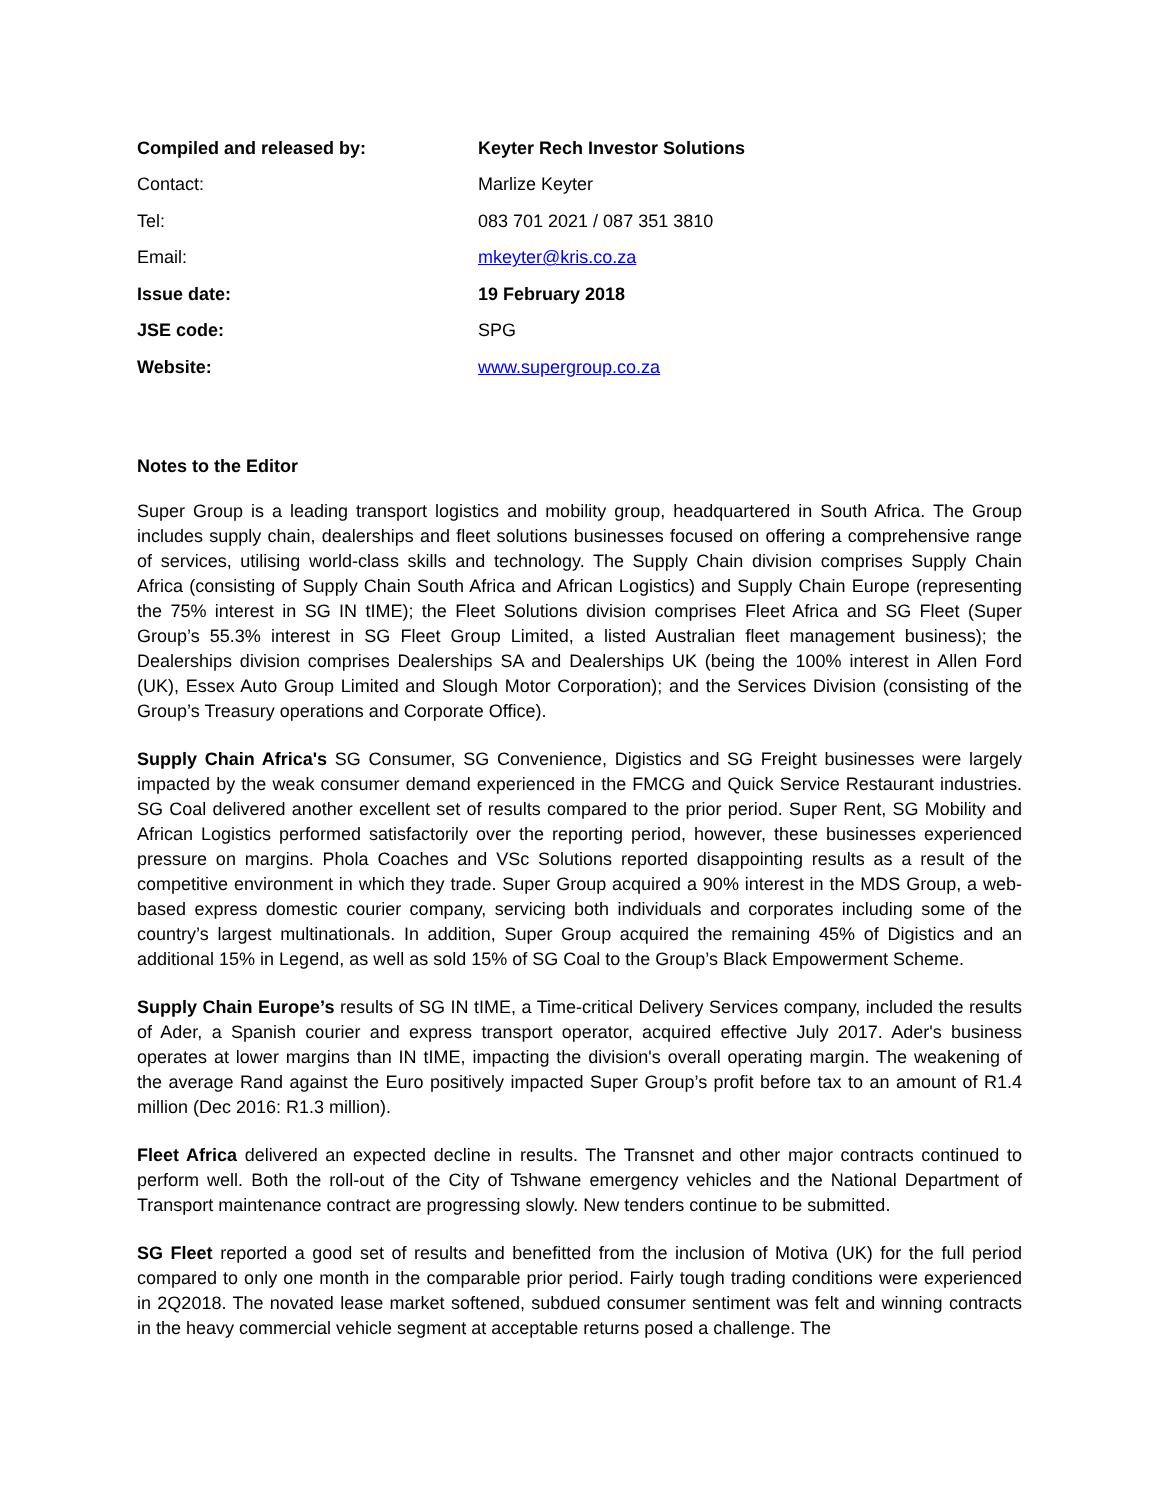| Compiled and released by: | Keyter Rech Investor Solutions |
| Contact: | Marlize Keyter |
| Tel: | 083 701 2021 / 087 351 3810 |
| Email: | mkeyter@kris.co.za |
| Issue date: | 19 February 2018 |
| JSE code: | SPG |
| Website: | www.supergroup.co.za |
Notes to the Editor
Super Group is a leading transport logistics and mobility group, headquartered in South Africa. The Group includes supply chain, dealerships and fleet solutions businesses focused on offering a comprehensive range of services, utilising world-class skills and technology. The Supply Chain division comprises Supply Chain Africa (consisting of Supply Chain South Africa and African Logistics) and Supply Chain Europe (representing the 75% interest in SG IN tIME); the Fleet Solutions division comprises Fleet Africa and SG Fleet (Super Group’s 55.3% interest in SG Fleet Group Limited, a listed Australian fleet management business); the Dealerships division comprises Dealerships SA and Dealerships UK (being the 100% interest in Allen Ford (UK), Essex Auto Group Limited and Slough Motor Corporation); and the Services Division (consisting of the Group’s Treasury operations and Corporate Office).
Supply Chain Africa's SG Consumer, SG Convenience, Digistics and SG Freight businesses were largely impacted by the weak consumer demand experienced in the FMCG and Quick Service Restaurant industries. SG Coal delivered another excellent set of results compared to the prior period. Super Rent, SG Mobility and African Logistics performed satisfactorily over the reporting period, however, these businesses experienced pressure on margins. Phola Coaches and VSc Solutions reported disappointing results as a result of the competitive environment in which they trade. Super Group acquired a 90% interest in the MDS Group, a web-based express domestic courier company, servicing both individuals and corporates including some of the country’s largest multinationals. In addition, Super Group acquired the remaining 45% of Digistics and an additional 15% in Legend, as well as sold 15% of SG Coal to the Group’s Black Empowerment Scheme.
Supply Chain Europe’s results of SG IN tIME, a Time-critical Delivery Services company, included the results of Ader, a Spanish courier and express transport operator, acquired effective July 2017. Ader's business operates at lower margins than IN tIME, impacting the division's overall operating margin. The weakening of the average Rand against the Euro positively impacted Super Group’s profit before tax to an amount of R1.4 million (Dec 2016: R1.3 million).
Fleet Africa delivered an expected decline in results. The Transnet and other major contracts continued to perform well. Both the roll-out of the City of Tshwane emergency vehicles and the National Department of Transport maintenance contract are progressing slowly. New tenders continue to be submitted.
SG Fleet reported a good set of results and benefitted from the inclusion of Motiva (UK) for the full period compared to only one month in the comparable prior period. Fairly tough trading conditions were experienced in 2Q2018. The novated lease market softened, subdued consumer sentiment was felt and winning contracts in the heavy commercial vehicle segment at acceptable returns posed a challenge. The